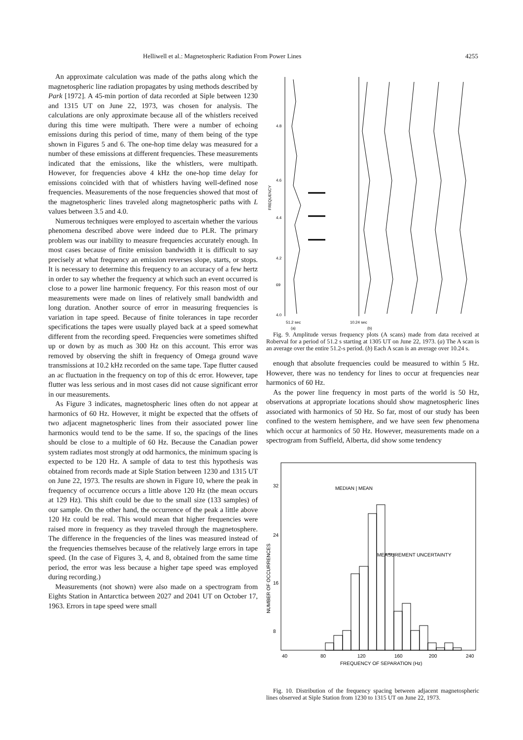Helliwell et al.: Magnetospheric Radiation From Power Lines 4255
An approximate calculation was made of the paths along which the magnetospheric line radiation propagates by using methods described by Park [1972]. A 45-min portion of data recorded at Siple between 1230 and 1315 UT on June 22, 1973, was chosen for analysis. The calculations are only approximate because all of the whistlers received during this time were multipath. There were a number of echoing emissions during this period of time, many of them being of the type shown in Figures 5 and 6. The one-hop time delay was measured for a number of these emissions at different frequencies. These measurements indicated that the emissions, like the whistlers, were multipath. However, for frequencies above 4 kHz the one-hop time delay for emissions coincided with that of whistlers having well-defined nose frequencies. Measurements of the nose frequencies showed that most of the magnetospheric lines traveled along magnetospheric paths with L values between 3.5 and 4.0.
Numerous techniques were employed to ascertain whether the various phenomena described above were indeed due to PLR. The primary problem was our inability to measure frequencies accurately enough. In most cases because of finite emission bandwidth it is difficult to say precisely at what frequency an emission reverses slope, starts, or stops. It is necessary to determine this frequency to an accuracy of a few hertz in order to say whether the frequency at which such an event occurred is close to a power line harmonic frequency. For this reason most of our measurements were made on lines of relatively small bandwidth and long duration. Another source of error in measuring frequencies is variation in tape speed. Because of finite tolerances in tape recorder specifications the tapes were usually played back at a speed somewhat different from the recording speed. Frequencies were sometimes shifted up or down by as much as 300 Hz on this account. This error was removed by observing the shift in frequency of Omega ground wave transmissions at 10.2 kHz recorded on the same tape. Tape flutter caused an ac fluctuation in the frequency on top of this dc error. However, tape flutter was less serious and in most cases did not cause significant error in our measurements.
As Figure 3 indicates, magnetospheric lines often do not appear at harmonics of 60 Hz. However, it might be expected that the offsets of two adjacent magnetospheric lines from their associated power line harmonics would tend to be the same. If so, the spacings of the lines should be close to a multiple of 60 Hz. Because the Canadian power system radiates most strongly at odd harmonics, the minimum spacing is expected to be 120 Hz. A sample of data to test this hypothesis was obtained from records made at Siple Station between 1230 and 1315 UT on June 22, 1973. The results are shown in Figure 10, where the peak in frequency of occurrence occurs a little above 120 Hz (the mean occurs at 129 Hz). This shift could be due to the small size (133 samples) of our sample. On the other hand, the occurrence of the peak a little above 120 Hz could be real. This would mean that higher frequencies were raised more in frequency as they traveled through the magnetosphere. The difference in the frequencies of the lines was measured instead of the frequencies themselves because of the relatively large errors in tape speed. (In the case of Figures 3, 4, and 8, obtained from the same time period, the error was less because a higher tape speed was employed during recording.)
Measurements (not shown) were also made on a spectrogram from Eights Station in Antarctica between 2027 and 2041 UT on October 17, 1963. Errors in tape speed were small
4.8
4.6
4.4
4.2
69
4.0
FREQUENCY
51.2 sec
(a)
10.24 sec
(b)
Fig. 9. Amplitude versus frequency plots (A scans) made from data received at Roberval for a period of 51.2 s starting at 1305 UT on June 22, 1973. (a) The A scan is an average over the entire 51.2-s period. (b) Each A scan is an average over 10.24 s.
enough that absolute frequencies could be measured to within 5 Hz. However, there was no tendency for lines to occur at frequencies near harmonics of 60 Hz.
As the power line frequency in most parts of the world is 50 Hz, observations at appropriate locations should show magnetospheric lines associated with harmonics of 50 Hz. So far, most of our study has been confined to the western hemisphere, and we have seen few phenomena which occur at harmonics of 50 Hz. However, measurements made on a spectrogram from Suffield, Alberta, did show some tendency
32
24
16
8
NUMBER OF OCCURRENCES
MEDIAN | MEAN
MEASUREMENT UNCERTAINTY
40
80
120
160
200
240
FREQUENCY OF SEPARATION (Hz)
Fig. 10. Distribution of the frequency spacing between adjacent magnetospheric lines observed at Siple Station from 1230 to 1315 UT on June 22, 1973.